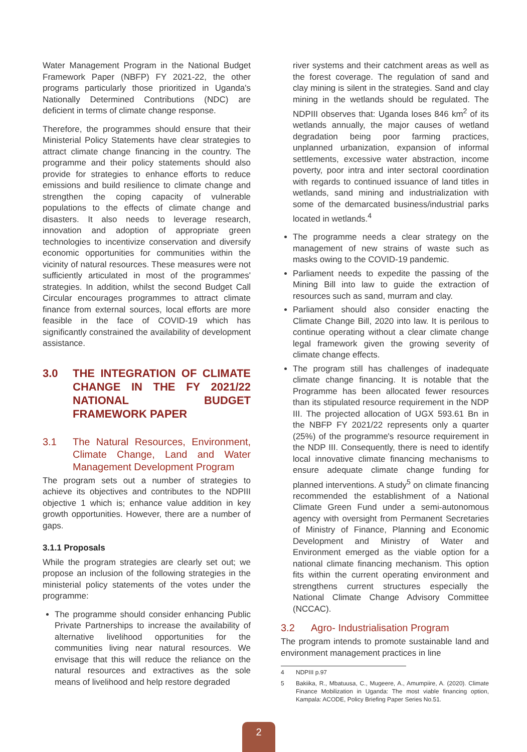Water Management Program in the National Budget Framework Paper (NBFP) FY 2021-22, the other programs particularly those prioritized in Uganda's Nationally Determined Contributions (NDC) are deficient in terms of climate change response.
Therefore, the programmes should ensure that their Ministerial Policy Statements have clear strategies to attract climate change financing in the country. The programme and their policy statements should also provide for strategies to enhance efforts to reduce emissions and build resilience to climate change and strengthen the coping capacity of vulnerable populations to the effects of climate change and disasters. It also needs to leverage research, innovation and adoption of appropriate green technologies to incentivize conservation and diversify economic opportunities for communities within the vicinity of natural resources. These measures were not sufficiently articulated in most of the programmes' strategies. In addition, whilst the second Budget Call Circular encourages programmes to attract climate finance from external sources, local efforts are more feasible in the face of COVID-19 which has significantly constrained the availability of development assistance.
3.0 THE INTEGRATION OF CLIMATE CHANGE IN THE FY 2021/22 NATIONAL BUDGET FRAMEWORK PAPER
3.1 The Natural Resources, Environment, Climate Change, Land and Water Management Development Program
The program sets out a number of strategies to achieve its objectives and contributes to the NDPIII objective 1 which is; enhance value addition in key growth opportunities. However, there are a number of gaps.
3.1.1 Proposals
While the program strategies are clearly set out; we propose an inclusion of the following strategies in the ministerial policy statements of the votes under the programme:
The programme should consider enhancing Public Private Partnerships to increase the availability of alternative livelihood opportunities for the communities living near natural resources. We envisage that this will reduce the reliance on the natural resources and extractives as the sole means of livelihood and help restore degraded
river systems and their catchment areas as well as the forest coverage. The regulation of sand and clay mining is silent in the strategies. Sand and clay mining in the wetlands should be regulated. The NDPIII observes that: Uganda loses 846 km<sup>2</sup> of its wetlands annually, the major causes of wetland degradation being poor farming practices, unplanned urbanization, expansion of informal settlements, excessive water abstraction, income poverty, poor intra and inter sectoral coordination with regards to continued issuance of land titles in wetlands, sand mining and industrialization with some of the demarcated business/industrial parks located in wetlands.<sup>4</sup>
The programme needs a clear strategy on the management of new strains of waste such as masks owing to the COVID-19 pandemic.
Parliament needs to expedite the passing of the Mining Bill into law to guide the extraction of resources such as sand, murram and clay.
Parliament should also consider enacting the Climate Change Bill, 2020 into law. It is perilous to continue operating without a clear climate change legal framework given the growing severity of climate change effects.
The program still has challenges of inadequate climate change financing. It is notable that the Programme has been allocated fewer resources than its stipulated resource requirement in the NDP III. The projected allocation of UGX 593.61 Bn in the NBFP FY 2021/22 represents only a quarter (25%) of the programme's resource requirement in the NDP III. Consequently, there is need to identify local innovative climate financing mechanisms to ensure adequate climate change funding for planned interventions. A study<sup>5</sup> on climate financing recommended the establishment of a National Climate Green Fund under a semi-autonomous agency with oversight from Permanent Secretaries of Ministry of Finance, Planning and Economic Development and Ministry of Water and Environment emerged as the viable option for a national climate financing mechanism. This option fits within the current operating environment and strengthens current structures especially the National Climate Change Advisory Committee (NCCAC).
3.2 Agro- Industrialisation Program
The program intends to promote sustainable land and environment management practices in line
4 NDPIII p.97
5 Bakiika, R., Mbatuusa, C., Mugeere, A., Amumpiire, A. (2020). Climate Finance Mobilization in Uganda: The most viable financing option, Kampala: ACODE, Policy Briefing Paper Series No.51.
2